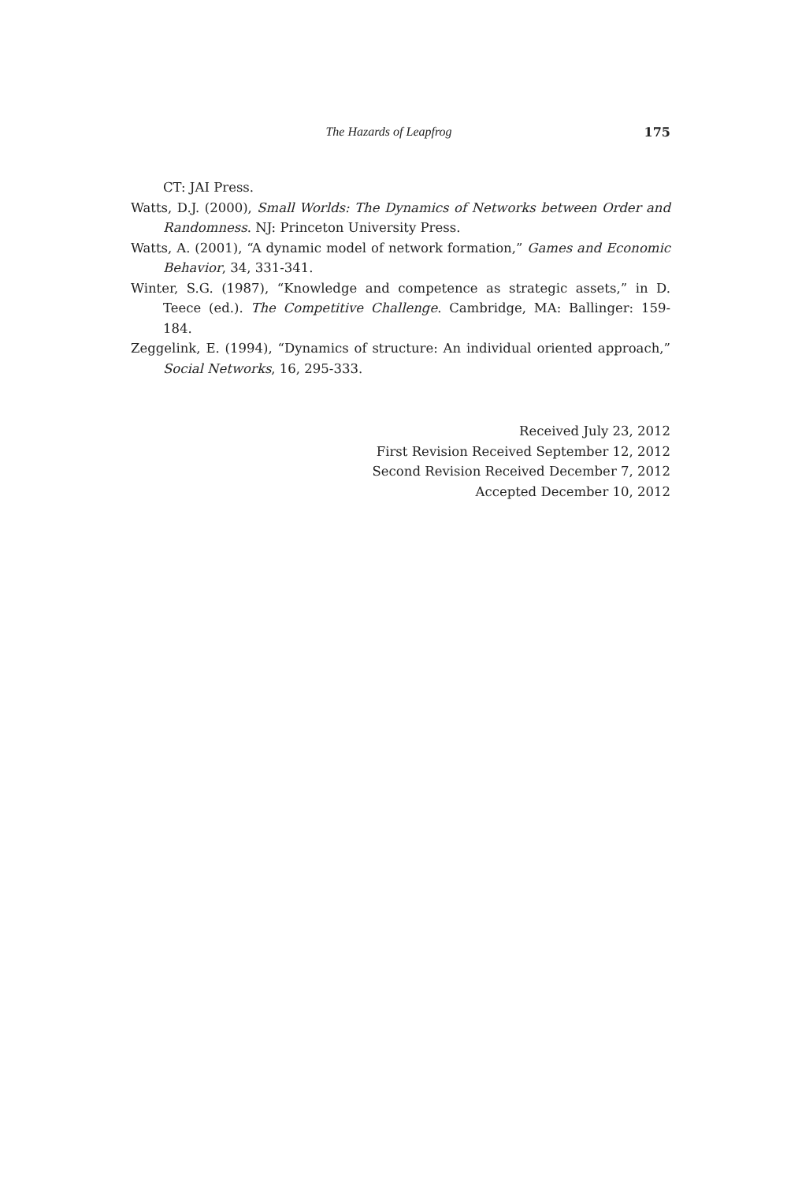The Hazards of Leapfrog 175
CT: JAI Press.
Watts, D.J. (2000), Small Worlds: The Dynamics of Networks between Order and Randomness. NJ: Princeton University Press.
Watts, A. (2001), “A dynamic model of network formation,” Games and Economic Behavior, 34, 331-341.
Winter, S.G. (1987), “Knowledge and competence as strategic assets,” in D. Teece (ed.). The Competitive Challenge. Cambridge, MA: Ballinger: 159-184.
Zeggelink, E. (1994), “Dynamics of structure: An individual oriented approach,” Social Networks, 16, 295-333.
Received July 23, 2012
First Revision Received September 12, 2012
Second Revision Received December 7, 2012
Accepted December 10, 2012